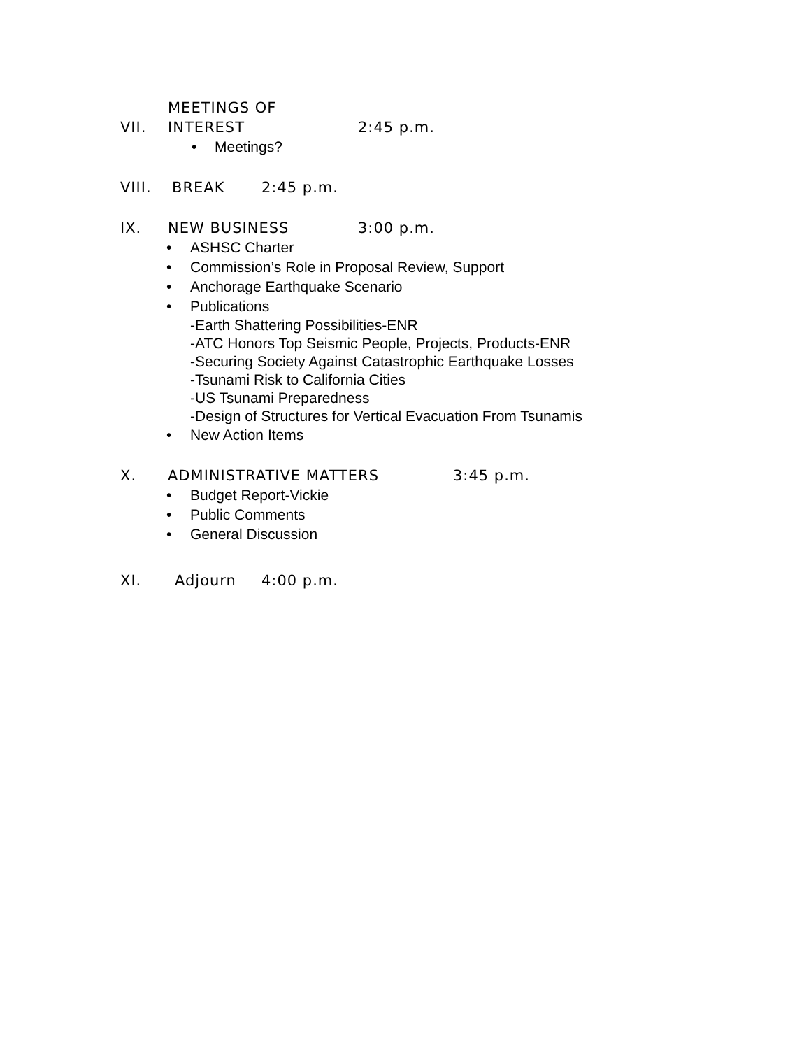VII. MEETINGS OF INTEREST 2:45 p.m.
• Meetings?
VIII. BREAK 2:45 p.m.
IX. NEW BUSINESS 3:00 p.m.
• ASHSC Charter
• Commission’s Role in Proposal Review, Support
• Anchorage Earthquake Scenario
• Publications
-Earth Shattering Possibilities-ENR
-ATC Honors Top Seismic People, Projects, Products-ENR
-Securing Society Against Catastrophic Earthquake Losses
-Tsunami Risk to California Cities
-US Tsunami Preparedness
-Design of Structures for Vertical Evacuation From Tsunamis
• New Action Items
X. ADMINISTRATIVE MATTERS 3:45 p.m.
• Budget Report-Vickie
• Public Comments
• General Discussion
XI. Adjourn 4:00 p.m.